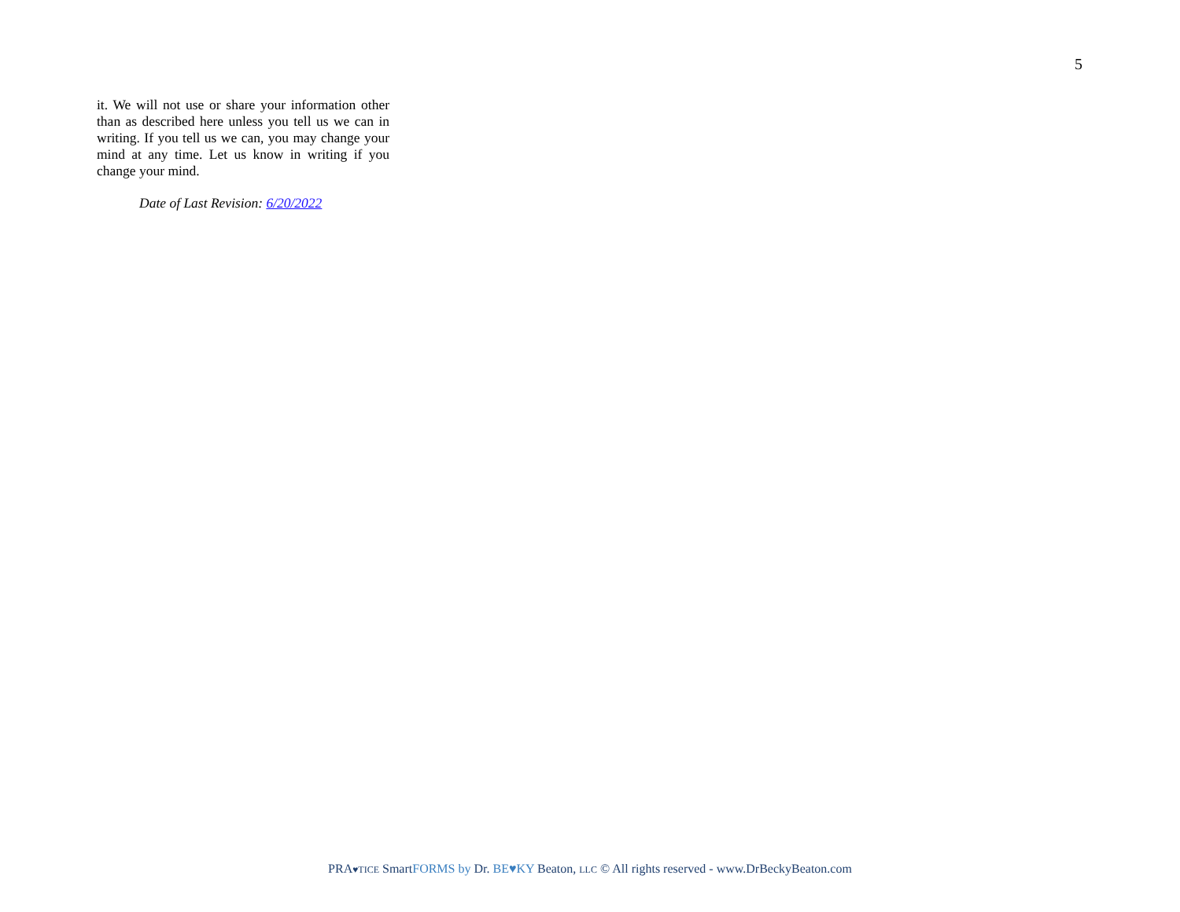5
it. We will not use or share your information other than as described here unless you tell us we can in writing. If you tell us we can, you may change your mind at any time. Let us know in writing if you change your mind.
Date of Last Revision: 6/20/2022
PRA♥TICE SmartFORMS by Dr. BE♥KY Beaton, LLC © All rights reserved - www.DrBeckyBeaton.com